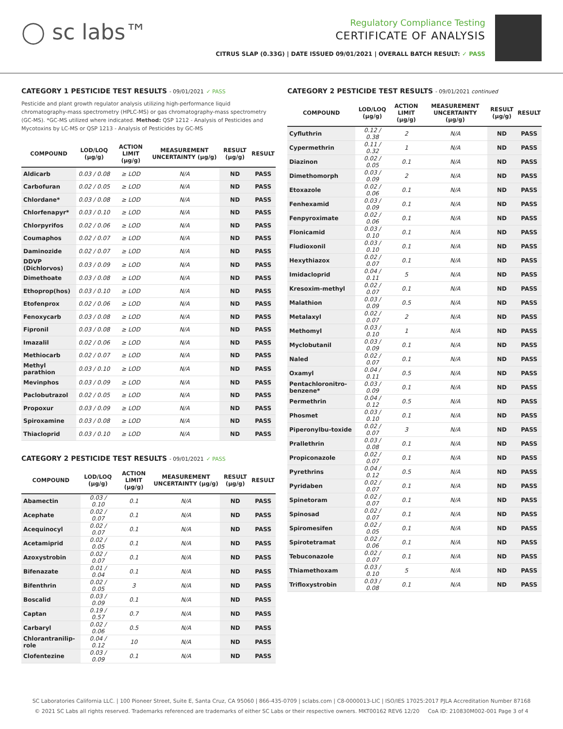◯ sc labs™
Regulatory Compliance Testing
CERTIFICATE OF ANALYSIS
CITRUS SLAP (0.33G) | DATE ISSUED 09/01/2021 | OVERALL BATCH RESULT: ✓ PASS
CATEGORY 1 PESTICIDE TEST RESULTS - 09/01/2021 ✓ PASS
Pesticide and plant growth regulator analysis utilizing high-performance liquid chromatography-mass spectrometry (HPLC-MS) or gas chromatography-mass spectrometry (GC-MS). *GC-MS utilized where indicated. Method: QSP 1212 - Analysis of Pesticides and Mycotoxins by LC-MS or QSP 1213 - Analysis of Pesticides by GC-MS
| COMPOUND | LOD/LOQ (µg/g) | ACTION LIMIT (µg/g) | MEASUREMENT UNCERTAINTY (µg/g) | RESULT (µg/g) | RESULT |
| --- | --- | --- | --- | --- | --- |
| Aldicarb | 0.03 / 0.08 | ≥ LOD | N/A | ND | PASS |
| Carbofuran | 0.02 / 0.05 | ≥ LOD | N/A | ND | PASS |
| Chlordane* | 0.03 / 0.08 | ≥ LOD | N/A | ND | PASS |
| Chlorfenapyr* | 0.03 / 0.10 | ≥ LOD | N/A | ND | PASS |
| Chlorpyrifos | 0.02 / 0.06 | ≥ LOD | N/A | ND | PASS |
| Coumaphos | 0.02 / 0.07 | ≥ LOD | N/A | ND | PASS |
| Daminozide | 0.02 / 0.07 | ≥ LOD | N/A | ND | PASS |
| DDVP (Dichlorvos) | 0.03 / 0.09 | ≥ LOD | N/A | ND | PASS |
| Dimethoate | 0.03 / 0.08 | ≥ LOD | N/A | ND | PASS |
| Ethoprop(hos) | 0.03 / 0.10 | ≥ LOD | N/A | ND | PASS |
| Etofenprox | 0.02 / 0.06 | ≥ LOD | N/A | ND | PASS |
| Fenoxycarb | 0.03 / 0.08 | ≥ LOD | N/A | ND | PASS |
| Fipronil | 0.03 / 0.08 | ≥ LOD | N/A | ND | PASS |
| Imazalil | 0.02 / 0.06 | ≥ LOD | N/A | ND | PASS |
| Methiocarb | 0.02 / 0.07 | ≥ LOD | N/A | ND | PASS |
| Methyl parathion | 0.03 / 0.10 | ≥ LOD | N/A | ND | PASS |
| Mevinphos | 0.03 / 0.09 | ≥ LOD | N/A | ND | PASS |
| Paclobutrazol | 0.02 / 0.05 | ≥ LOD | N/A | ND | PASS |
| Propoxur | 0.03 / 0.09 | ≥ LOD | N/A | ND | PASS |
| Spiroxamine | 0.03 / 0.08 | ≥ LOD | N/A | ND | PASS |
| Thiacloprid | 0.03 / 0.10 | ≥ LOD | N/A | ND | PASS |
CATEGORY 2 PESTICIDE TEST RESULTS - 09/01/2021 ✓ PASS
| COMPOUND | LOD/LOQ (µg/g) | ACTION LIMIT (µg/g) | MEASUREMENT UNCERTAINTY (µg/g) | RESULT (µg/g) | RESULT |
| --- | --- | --- | --- | --- | --- |
| Abamectin | 0.03 / 0.10 | 0.1 | N/A | ND | PASS |
| Acephate | 0.02 / 0.07 | 0.1 | N/A | ND | PASS |
| Acequinocyl | 0.02 / 0.07 | 0.1 | N/A | ND | PASS |
| Acetamiprid | 0.02 / 0.05 | 0.1 | N/A | ND | PASS |
| Azoxystrobin | 0.02 / 0.07 | 0.1 | N/A | ND | PASS |
| Bifenazate | 0.01 / 0.04 | 0.1 | N/A | ND | PASS |
| Bifenthrin | 0.02 / 0.05 | 3 | N/A | ND | PASS |
| Boscalid | 0.03 / 0.09 | 0.1 | N/A | ND | PASS |
| Captan | 0.19 / 0.57 | 0.7 | N/A | ND | PASS |
| Carbaryl | 0.02 / 0.06 | 0.5 | N/A | ND | PASS |
| Chlorantranilip-role | 0.04 / 0.12 | 10 | N/A | ND | PASS |
| Clofentezine | 0.03 / 0.09 | 0.1 | N/A | ND | PASS |
CATEGORY 2 PESTICIDE TEST RESULTS - 09/01/2021 continued
| COMPOUND | LOD/LOQ (µg/g) | ACTION LIMIT (µg/g) | MEASUREMENT UNCERTAINTY (µg/g) | RESULT (µg/g) | RESULT |
| --- | --- | --- | --- | --- | --- |
| Cyfluthrin | 0.12 / 0.38 | 2 | N/A | ND | PASS |
| Cypermethrin | 0.11 / 0.32 | 1 | N/A | ND | PASS |
| Diazinon | 0.02 / 0.05 | 0.1 | N/A | ND | PASS |
| Dimethomorph | 0.03 / 0.09 | 2 | N/A | ND | PASS |
| Etoxazole | 0.02 / 0.06 | 0.1 | N/A | ND | PASS |
| Fenhexamid | 0.03 / 0.09 | 0.1 | N/A | ND | PASS |
| Fenpyroximate | 0.02 / 0.06 | 0.1 | N/A | ND | PASS |
| Flonicamid | 0.03 / 0.10 | 0.1 | N/A | ND | PASS |
| Fludioxonil | 0.03 / 0.10 | 0.1 | N/A | ND | PASS |
| Hexythiazox | 0.02 / 0.07 | 0.1 | N/A | ND | PASS |
| Imidacloprid | 0.04 / 0.11 | 5 | N/A | ND | PASS |
| Kresoxim-methyl | 0.02 / 0.07 | 0.1 | N/A | ND | PASS |
| Malathion | 0.03 / 0.09 | 0.5 | N/A | ND | PASS |
| Metalaxyl | 0.02 / 0.07 | 2 | N/A | ND | PASS |
| Methomyl | 0.03 / 0.10 | 1 | N/A | ND | PASS |
| Myclobutanil | 0.03 / 0.09 | 0.1 | N/A | ND | PASS |
| Naled | 0.02 / 0.07 | 0.1 | N/A | ND | PASS |
| Oxamyl | 0.04 / 0.11 | 0.5 | N/A | ND | PASS |
| Pentachloronitro-benzene* | 0.03 / 0.09 | 0.1 | N/A | ND | PASS |
| Permethrin | 0.04 / 0.12 | 0.5 | N/A | ND | PASS |
| Phosmet | 0.03 / 0.10 | 0.1 | N/A | ND | PASS |
| Piperonylbu-toxide | 0.02 / 0.07 | 3 | N/A | ND | PASS |
| Prallethrin | 0.03 / 0.08 | 0.1 | N/A | ND | PASS |
| Propiconazole | 0.02 / 0.07 | 0.1 | N/A | ND | PASS |
| Pyrethrins | 0.04 / 0.12 | 0.5 | N/A | ND | PASS |
| Pyridaben | 0.02 / 0.07 | 0.1 | N/A | ND | PASS |
| Spinetoram | 0.02 / 0.07 | 0.1 | N/A | ND | PASS |
| Spinosad | 0.02 / 0.07 | 0.1 | N/A | ND | PASS |
| Spiromesifen | 0.02 / 0.05 | 0.1 | N/A | ND | PASS |
| Spirotetramat | 0.02 / 0.06 | 0.1 | N/A | ND | PASS |
| Tebuconazole | 0.02 / 0.07 | 0.1 | N/A | ND | PASS |
| Thiamethoxam | 0.03 / 0.10 | 5 | N/A | ND | PASS |
| Trifloxystrobin | 0.03 / 0.08 | 0.1 | N/A | ND | PASS |
SC Laboratories California LLC. | 100 Pioneer Street, Suite E, Santa Cruz, CA 95060 | 866-435-0709 | sclabs.com | C8-0000013-LIC | ISO/IES 17025:2017 PJLA Accreditation Number 87168
© 2021 SC Labs all rights reserved. Trademarks referenced are trademarks of either SC Labs or their respective owners. MKT00162 REV6 12/20 CoA ID: 210830M002-001 Page 3 of 4